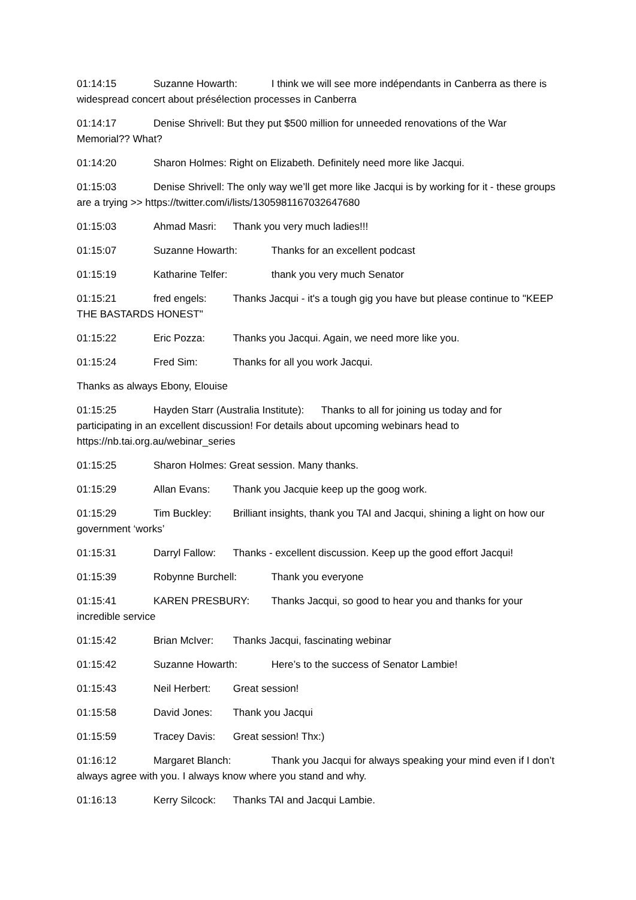01:14:15 Suzanne Howarth: I think we will see more indépendants in Canberra as there is widespread concert about présélection processes in Canberra
01:14:17 Denise Shrivell: But they put $500 million for unneeded renovations of the War Memorial?? What?
01:14:20 Sharon Holmes: Right on Elizabeth. Definitely need more like Jacqui.
01:15:03 Denise Shrivell: The only way we’ll get more like Jacqui is by working for it - these groups are a trying >> https://twitter.com/i/lists/1305981167032647680
01:15:03 Ahmad Masri: Thank you very much ladies!!!
01:15:07 Suzanne Howarth: Thanks for an excellent podcast
01:15:19 Katharine Telfer: thank you very much Senator
01:15:21 fred engels: Thanks Jacqui - it's a tough gig you have but please continue to "KEEP THE BASTARDS HONEST"
01:15:22 Eric Pozza: Thanks you Jacqui. Again, we need more like you.
01:15:24 Fred Sim: Thanks for all you work Jacqui.
Thanks as always Ebony, Elouise
01:15:25 Hayden Starr (Australia Institute): Thanks to all for joining us today and for participating in an excellent discussion! For details about upcoming webinars head to https://nb.tai.org.au/webinar_series
01:15:25 Sharon Holmes: Great session. Many thanks.
01:15:29 Allan Evans: Thank you Jacquie keep up the goog work.
01:15:29 Tim Buckley: Brilliant insights, thank you TAI and Jacqui, shining a light on how our government ‘works’
01:15:31 Darryl Fallow: Thanks - excellent discussion. Keep up the good effort Jacqui!
01:15:39 Robynne Burchell: Thank you everyone
01:15:41 KAREN PRESBURY: Thanks Jacqui, so good to hear you and thanks for your incredible service
01:15:42 Brian McIver: Thanks Jacqui, fascinating webinar
01:15:42 Suzanne Howarth: Here’s to the success of Senator Lambie!
01:15:43 Neil Herbert: Great session!
01:15:58 David Jones: Thank you Jacqui
01:15:59 Tracey Davis: Great session! Thx:)
01:16:12 Margaret Blanch: Thank you Jacqui for always speaking your mind even if I don’t always agree with you. I always know where you stand and why.
01:16:13 Kerry Silcock: Thanks TAI and Jacqui Lambie.